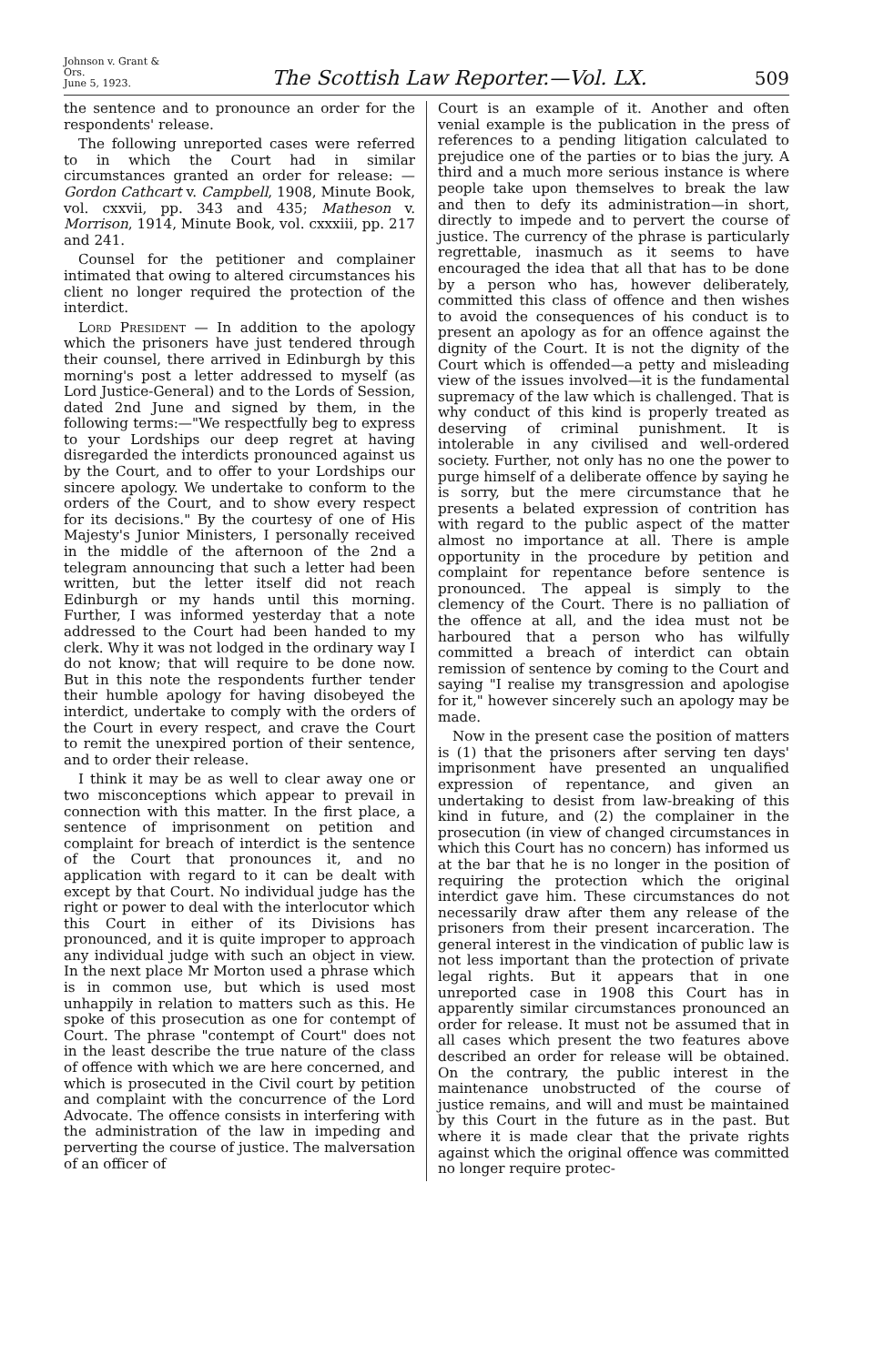Johnson v. Grant & Ors.
June 5, 1923.
The Scottish Law Reporter.—Vol. LX.
509
the sentence and to pronounce an order for the respondents' release.
The following unreported cases were referred to in which the Court had in similar circumstances granted an order for release: — Gordon Cathcart v. Campbell, 1908, Minute Book, vol. cxxvii, pp. 343 and 435; Matheson v. Morrison, 1914, Minute Book, vol. cxxxiii, pp. 217 and 241.
Counsel for the petitioner and complainer intimated that owing to altered circumstances his client no longer required the protection of the interdict.
Lord President — In addition to the apology which the prisoners have just tendered through their counsel, there arrived in Edinburgh by this morning's post a letter addressed to myself (as Lord Justice-General) and to the Lords of Session, dated 2nd June and signed by them, in the following terms:—"We respectfully beg to express to your Lordships our deep regret at having disregarded the interdicts pronounced against us by the Court, and to offer to your Lordships our sincere apology. We undertake to conform to the orders of the Court, and to show every respect for its decisions." By the courtesy of one of His Majesty's Junior Ministers, I personally received in the middle of the afternoon of the 2nd a telegram announcing that such a letter had been written, but the letter itself did not reach Edinburgh or my hands until this morning. Further, I was informed yesterday that a note addressed to the Court had been handed to my clerk. Why it was not lodged in the ordinary way I do not know; that will require to be done now. But in this note the respondents further tender their humble apology for having disobeyed the interdict, undertake to comply with the orders of the Court in every respect, and crave the Court to remit the unexpired portion of their sentence, and to order their release.
I think it may be as well to clear away one or two misconceptions which appear to prevail in connection with this matter. In the first place, a sentence of imprisonment on petition and complaint for breach of interdict is the sentence of the Court that pronounces it, and no application with regard to it can be dealt with except by that Court. No individual judge has the right or power to deal with the interlocutor which this Court in either of its Divisions has pronounced, and it is quite improper to approach any individual judge with such an object in view. In the next place Mr Morton used a phrase which is in common use, but which is used most unhappily in relation to matters such as this. He spoke of this prosecution as one for contempt of Court. The phrase "contempt of Court" does not in the least describe the true nature of the class of offence with which we are here concerned, and which is prosecuted in the Civil court by petition and complaint with the concurrence of the Lord Advocate. The offence consists in interfering with the administration of the law in impeding and perverting the course of justice. The malversation of an officer of
Court is an example of it. Another and often venial example is the publication in the press of references to a pending litigation calculated to prejudice one of the parties or to bias the jury. A third and a much more serious instance is where people take upon themselves to break the law and then to defy its administration—in short, directly to impede and to pervert the course of justice. The currency of the phrase is particularly regrettable, inasmuch as it seems to have encouraged the idea that all that has to be done by a person who has, however deliberately, committed this class of offence and then wishes to avoid the consequences of his conduct is to present an apology as for an offence against the dignity of the Court. It is not the dignity of the Court which is offended—a petty and misleading view of the issues involved—it is the fundamental supremacy of the law which is challenged. That is why conduct of this kind is properly treated as deserving of criminal punishment. It is intolerable in any civilised and well-ordered society. Further, not only has no one the power to purge himself of a deliberate offence by saying he is sorry, but the mere circumstance that he presents a belated expression of contrition has with regard to the public aspect of the matter almost no importance at all. There is ample opportunity in the procedure by petition and complaint for repentance before sentence is pronounced. The appeal is simply to the clemency of the Court. There is no palliation of the offence at all, and the idea must not be harboured that a person who has wilfully committed a breach of interdict can obtain remission of sentence by coming to the Court and saying "I realise my transgression and apologise for it," however sincerely such an apology may be made.
Now in the present case the position of matters is (1) that the prisoners after serving ten days' imprisonment have presented an unqualified expression of repentance, and given an undertaking to desist from law-breaking of this kind in future, and (2) the complainer in the prosecution (in view of changed circumstances in which this Court has no concern) has informed us at the bar that he is no longer in the position of requiring the protection which the original interdict gave him. These circumstances do not necessarily draw after them any release of the prisoners from their present incarceration. The general interest in the vindication of public law is not less important than the protection of private legal rights. But it appears that in one unreported case in 1908 this Court has in apparently similar circumstances pronounced an order for release. It must not be assumed that in all cases which present the two features above described an order for release will be obtained. On the contrary, the public interest in the maintenance unobstructed of the course of justice remains, and will and must be maintained by this Court in the future as in the past. But where it is made clear that the private rights against which the original offence was committed no longer require protec-